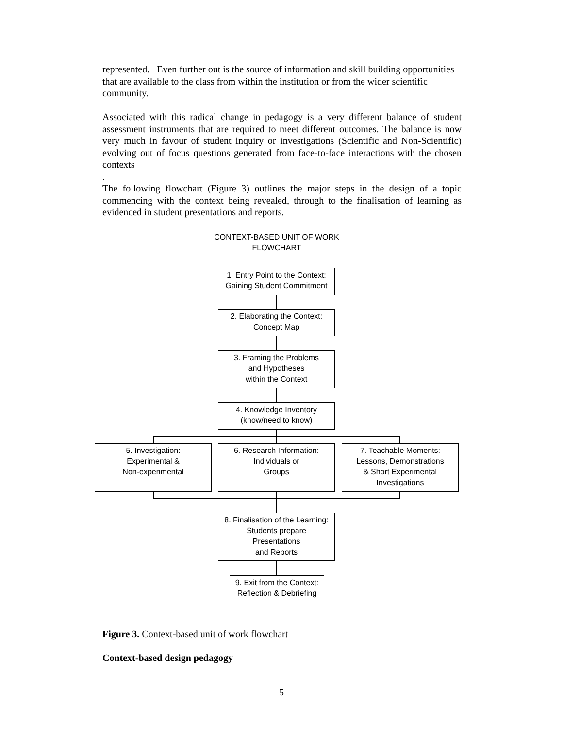represented. Even further out is the source of information and skill building opportunities that are available to the class from within the institution or from the wider scientific community.
Associated with this radical change in pedagogy is a very different balance of student assessment instruments that are required to meet different outcomes. The balance is now very much in favour of student inquiry or investigations (Scientific and Non-Scientific) evolving out of focus questions generated from face-to-face interactions with the chosen contexts
.
The following flowchart (Figure 3) outlines the major steps in the design of a topic commencing with the context being revealed, through to the finalisation of learning as evidenced in student presentations and reports.
CONTEXT-BASED UNIT OF WORK
FLOWCHART
1. Entry Point to the Context:
Gaining Student Commitment
2. Elaborating the Context:
Concept Map
3. Framing the Problems
and Hypotheses
within the Context
4. Knowledge Inventory
(know/need to know)
5. Investigation:
Experimental &
Non-experimental
6. Research Information:
Individuals or
Groups
7. Teachable Moments:
Lessons, Demonstrations
& Short Experimental
Investigations
8. Finalisation of the Learning:
Students prepare
Presentations
and Reports
9. Exit from the Context:
Reflection & Debriefing
Figure 3. Context-based unit of work flowchart
Context-based design pedagogy
5